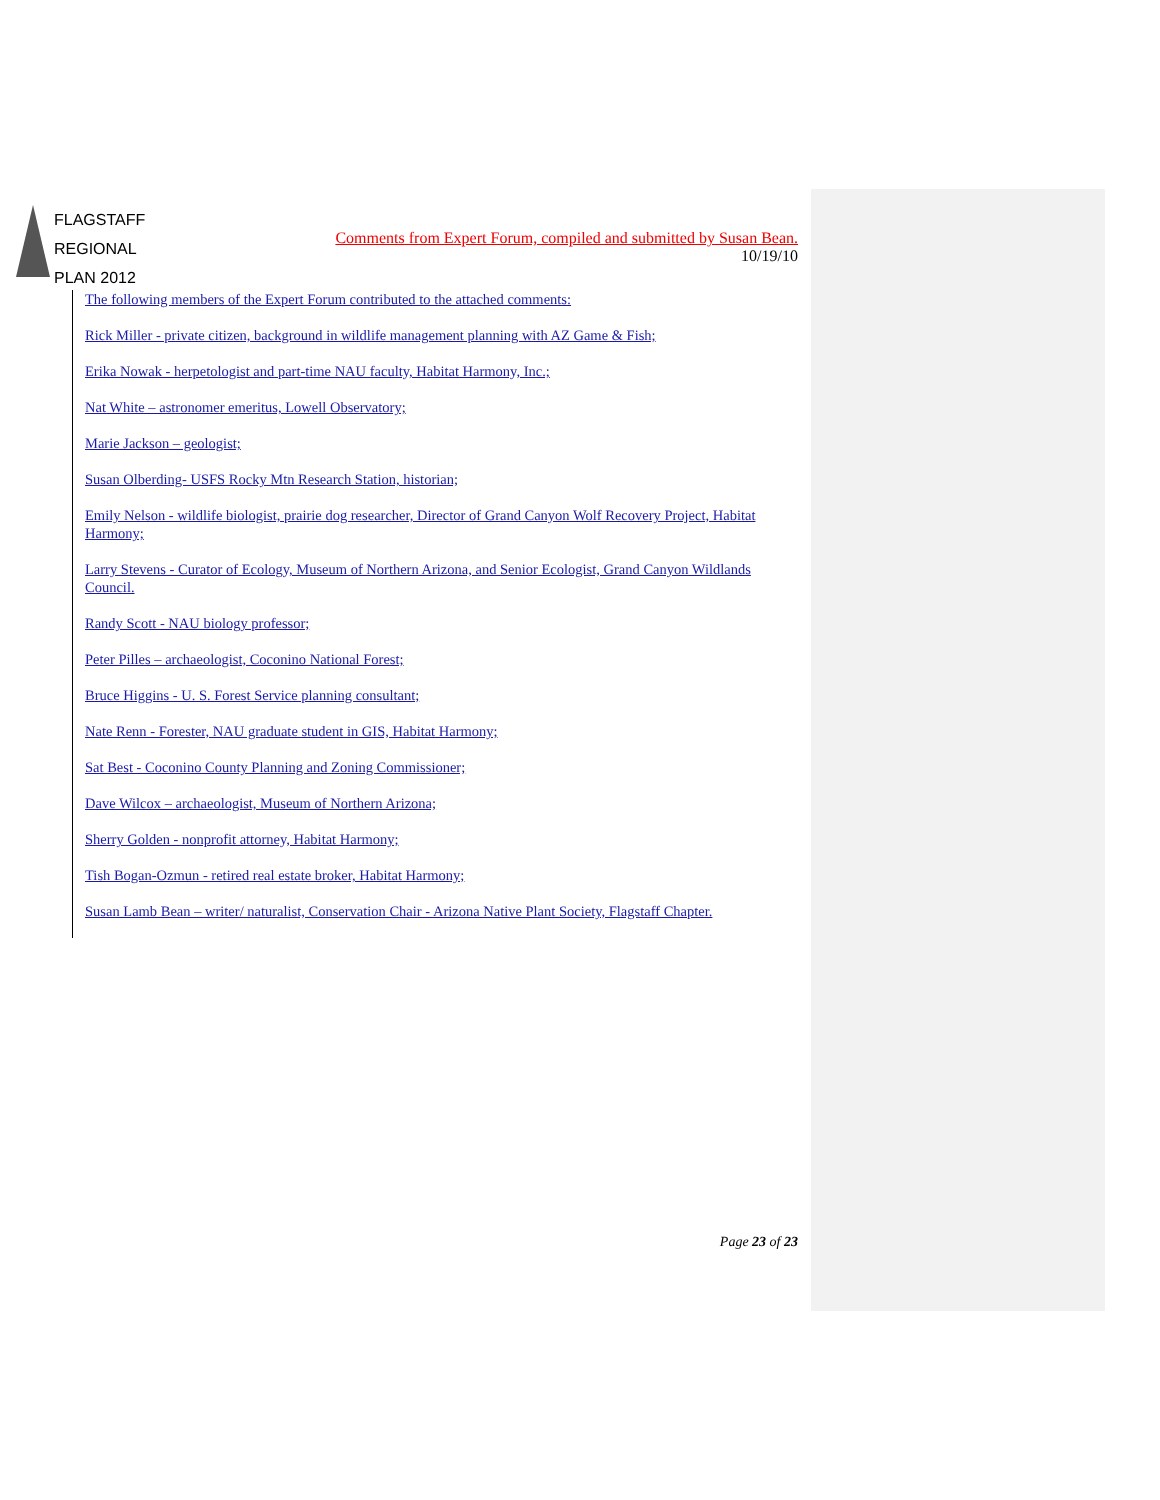FLAGSTAFF
REGIONAL
PLAN 2012
Comments from Expert Forum, compiled and submitted by Susan Bean.
10/19/10
The following members of the Expert Forum contributed to the attached comments:
Rick Miller - private citizen, background in wildlife management planning with AZ Game & Fish;
Erika Nowak - herpetologist and part-time NAU faculty, Habitat Harmony, Inc.;
Nat White – astronomer emeritus, Lowell Observatory;
Marie Jackson – geologist;
Susan Olberding- USFS Rocky Mtn Research Station, historian;
Emily Nelson - wildlife biologist, prairie dog researcher, Director of Grand Canyon Wolf Recovery Project, Habitat Harmony;
Larry Stevens - Curator of Ecology, Museum of Northern Arizona, and Senior Ecologist, Grand Canyon Wildlands Council.
Randy Scott - NAU biology professor;
Peter Pilles – archaeologist, Coconino National Forest;
Bruce Higgins - U. S. Forest Service planning consultant;
Nate Renn - Forester, NAU graduate student in GIS, Habitat Harmony;
Sat Best - Coconino County Planning and Zoning Commissioner;
Dave Wilcox – archaeologist, Museum of Northern Arizona;
Sherry Golden - nonprofit attorney, Habitat Harmony;
Tish Bogan-Ozmun - retired real estate broker, Habitat Harmony;
Susan Lamb Bean – writer/ naturalist, Conservation Chair - Arizona Native Plant Society, Flagstaff Chapter.
Page 23 of 23